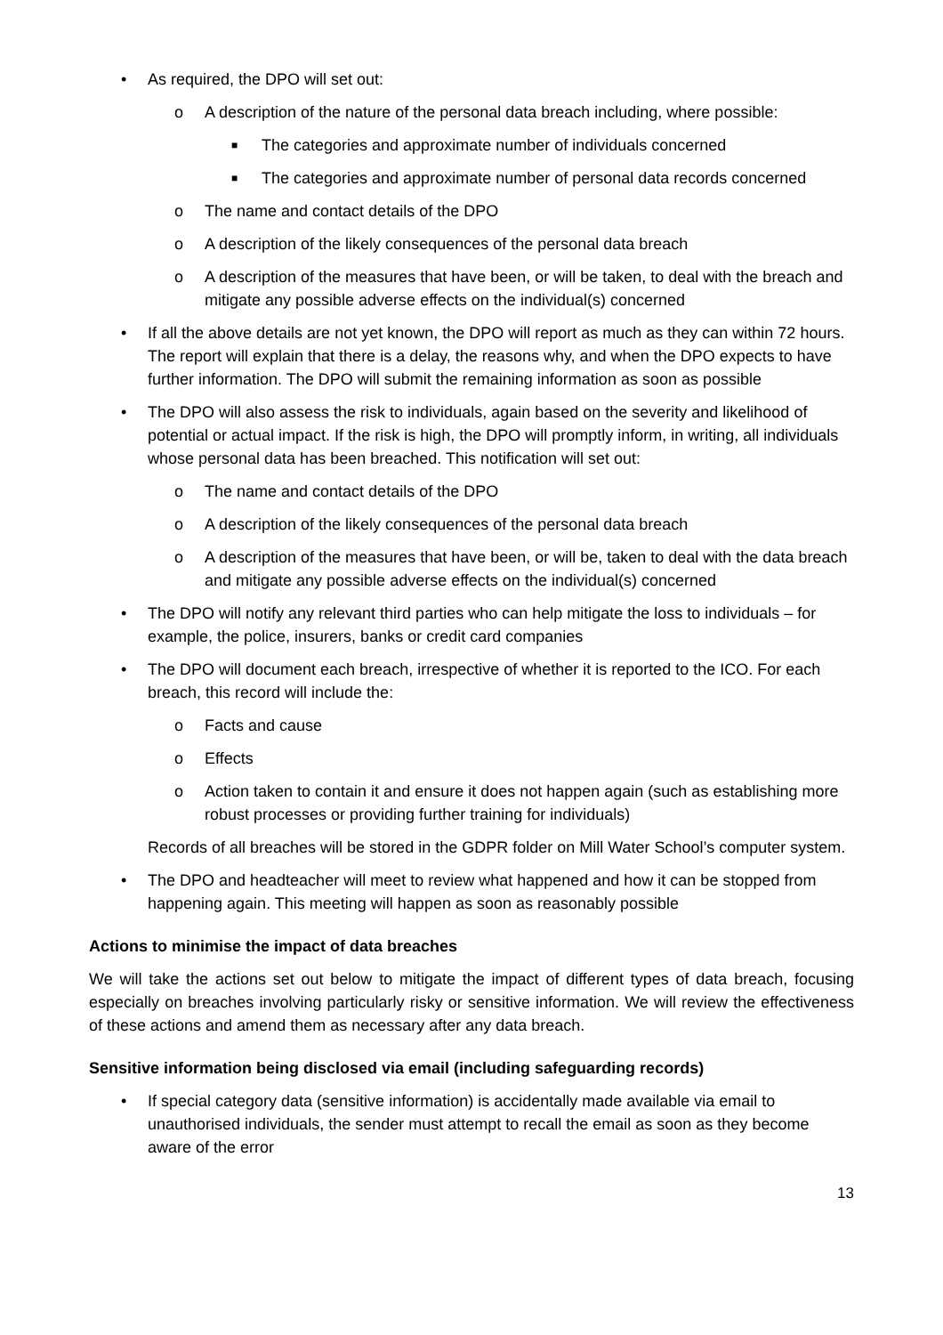• As required, the DPO will set out:
o A description of the nature of the personal data breach including, where possible:
■ The categories and approximate number of individuals concerned
■ The categories and approximate number of personal data records concerned
o The name and contact details of the DPO
o A description of the likely consequences of the personal data breach
o A description of the measures that have been, or will be taken, to deal with the breach and mitigate any possible adverse effects on the individual(s) concerned
• If all the above details are not yet known, the DPO will report as much as they can within 72 hours. The report will explain that there is a delay, the reasons why, and when the DPO expects to have further information. The DPO will submit the remaining information as soon as possible
• The DPO will also assess the risk to individuals, again based on the severity and likelihood of potential or actual impact. If the risk is high, the DPO will promptly inform, in writing, all individuals whose personal data has been breached. This notification will set out:
o The name and contact details of the DPO
o A description of the likely consequences of the personal data breach
o A description of the measures that have been, or will be, taken to deal with the data breach and mitigate any possible adverse effects on the individual(s) concerned
• The DPO will notify any relevant third parties who can help mitigate the loss to individuals – for example, the police, insurers, banks or credit card companies
• The DPO will document each breach, irrespective of whether it is reported to the ICO. For each breach, this record will include the:
o Facts and cause
o Effects
o Action taken to contain it and ensure it does not happen again (such as establishing more robust processes or providing further training for individuals)
Records of all breaches will be stored in the GDPR folder on Mill Water School’s computer system.
• The DPO and headteacher will meet to review what happened and how it can be stopped from happening again. This meeting will happen as soon as reasonably possible
Actions to minimise the impact of data breaches
We will take the actions set out below to mitigate the impact of different types of data breach, focusing especially on breaches involving particularly risky or sensitive information. We will review the effectiveness of these actions and amend them as necessary after any data breach.
Sensitive information being disclosed via email (including safeguarding records)
• If special category data (sensitive information) is accidentally made available via email to unauthorised individuals, the sender must attempt to recall the email as soon as they become aware of the error
13